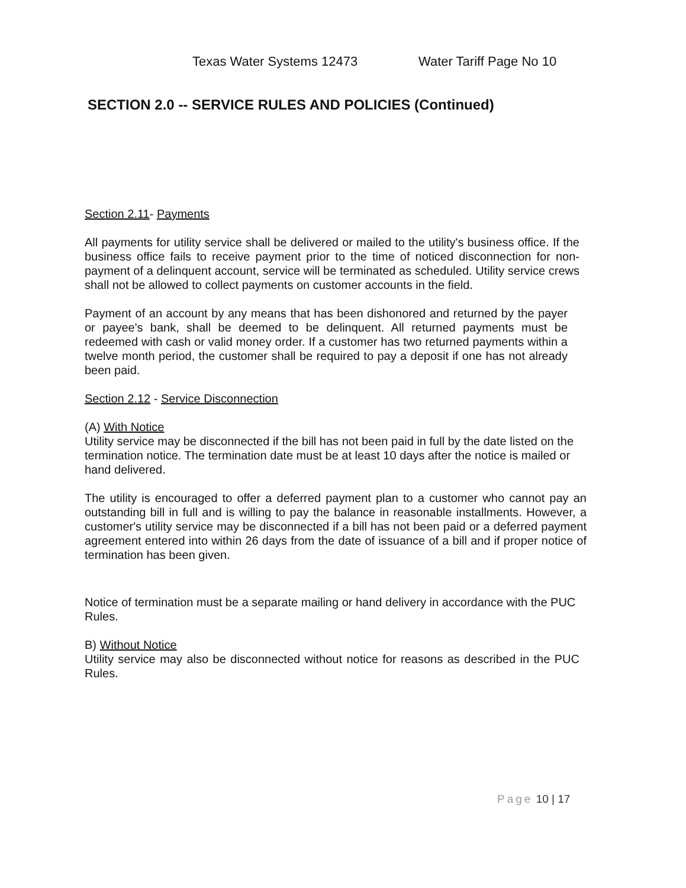Texas Water Systems 12473 Water Tariff Page No 10
SECTION 2.0 -- SERVICE RULES AND POLICIES (Continued)
Section 2.11- Payments
All payments for utility service shall be delivered or mailed to the utility's business office. If the business office fails to receive payment prior to the time of noticed disconnection for non-payment of a delinquent account, service will be terminated as scheduled. Utility service crews shall not be allowed to collect payments on customer accounts in the field.
Payment of an account by any means that has been dishonored and returned by the payer or payee's bank, shall be deemed to be delinquent. All returned payments must be redeemed with cash or valid money order. If a customer has two returned payments within a twelve month period, the customer shall be required to pay a deposit if one has not already been paid.
Section 2.12 - Service Disconnection
(A) With Notice
Utility service may be disconnected if the bill has not been paid in full by the date listed on the termination notice. The termination date must be at least 10 days after the notice is mailed or hand delivered.
The utility is encouraged to offer a deferred payment plan to a customer who cannot pay an outstanding bill in full and is willing to pay the balance in reasonable installments. However, a customer's utility service may be disconnected if a bill has not been paid or a deferred payment agreement entered into within 26 days from the date of issuance of a bill and if proper notice of termination has been given.
Notice of termination must be a separate mailing or hand delivery in accordance with the PUC Rules.
B) Without Notice
Utility service may also be disconnected without notice for reasons as described in the PUC Rules.
Page 10 | 17